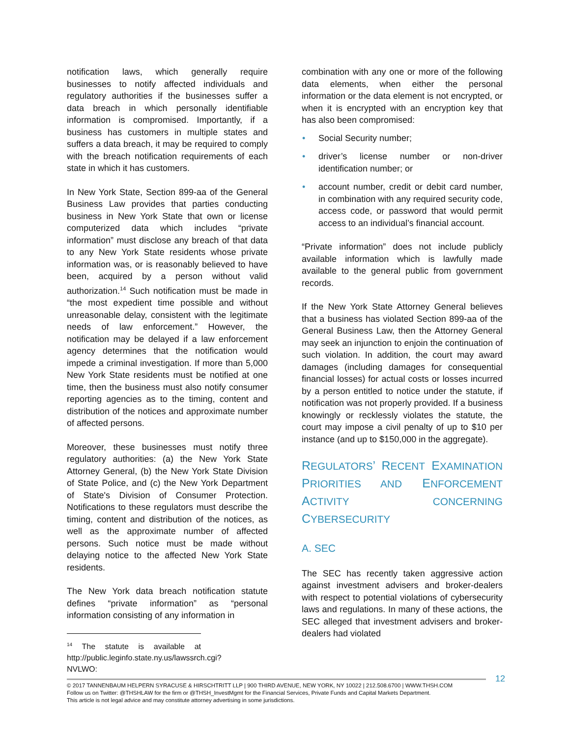notification laws, which generally require businesses to notify affected individuals and regulatory authorities if the businesses suffer a data breach in which personally identifiable information is compromised. Importantly, if a business has customers in multiple states and suffers a data breach, it may be required to comply with the breach notification requirements of each state in which it has customers.
In New York State, Section 899-aa of the General Business Law provides that parties conducting business in New York State that own or license computerized data which includes “private information” must disclose any breach of that data to any New York State residents whose private information was, or is reasonably believed to have been, acquired by a person without valid authorization.<sup>14</sup> Such notification must be made in “the most expedient time possible and without unreasonable delay, consistent with the legitimate needs of law enforcement.” However, the notification may be delayed if a law enforcement agency determines that the notification would impede a criminal investigation. If more than 5,000 New York State residents must be notified at one time, then the business must also notify consumer reporting agencies as to the timing, content and distribution of the notices and approximate number of affected persons.
Moreover, these businesses must notify three regulatory authorities: (a) the New York State Attorney General, (b) the New York State Division of State Police, and (c) the New York Department of State's Division of Consumer Protection. Notifications to these regulators must describe the timing, content and distribution of the notices, as well as the approximate number of affected persons. Such notice must be made without delaying notice to the affected New York State residents.
The New York data breach notification statute defines “private information” as “personal information consisting of any information in
<sup>14</sup> The statute is available at http://public.leginfo.state.ny.us/lawssrch.cgi?NVLWO:
combination with any one or more of the following data elements, when either the personal information or the data element is not encrypted, or when it is encrypted with an encryption key that has also been compromised:
• Social Security number;
• driver’s license number or non-driver identification number; or
• account number, credit or debit card number, in combination with any required security code, access code, or password that would permit access to an individual’s financial account.
“Private information” does not include publicly available information which is lawfully made available to the general public from government records.
If the New York State Attorney General believes that a business has violated Section 899-aa of the General Business Law, then the Attorney General may seek an injunction to enjoin the continuation of such violation. In addition, the court may award damages (including damages for consequential financial losses) for actual costs or losses incurred by a person entitled to notice under the statute, if notification was not properly provided. If a business knowingly or recklessly violates the statute, the court may impose a civil penalty of up to $10 per instance (and up to $150,000 in the aggregate).
REGULATORS’ RECENT EXAMINATION PRIORITIES AND ENFORCEMENT ACTIVITY CONCERNING CYBERSECURITY
A. SEC
The SEC has recently taken aggressive action against investment advisers and broker-dealers with respect to potential violations of cybersecurity laws and regulations. In many of these actions, the SEC alleged that investment advisers and broker-dealers had violated
12
© 2017 TANNENBAUM HELPERN SYRACUSE & HIRSCHTRITT LLP | 900 THIRD AVENUE, NEW YORK, NY 10022 | 212.508.6700 | WWW.THSH.COM
Follow us on Twitter: @THSHLAW for the firm or @THSH_InvestMgmt for the Financial Services, Private Funds and Capital Markets Department.
This article is not legal advice and may constitute attorney advertising in some jurisdictions.